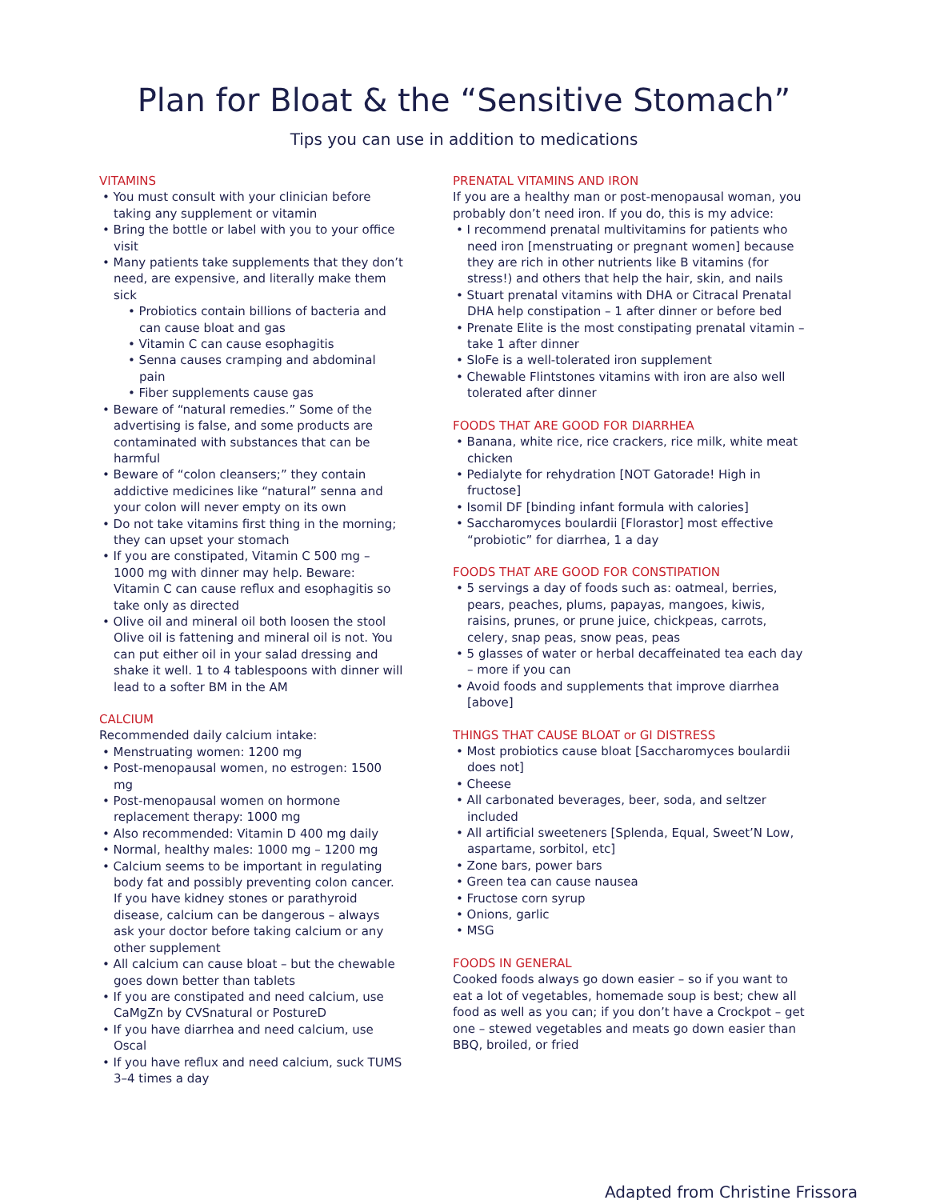Plan for Bloat & the “Sensitive Stomach”
Tips you can use in addition to medications
VITAMINS
• You must consult with your clinician before taking any supplement or vitamin
• Bring the bottle or label with you to your office visit
• Many patients take supplements that they don’t need, are expensive, and literally make them sick
• Probiotics contain billions of bacteria and can cause bloat and gas
• Vitamin C can cause esophagitis
• Senna causes cramping and abdominal pain
• Fiber supplements cause gas
• Beware of “natural remedies.” Some of the advertising is false, and some products are contaminated with substances that can be harmful
• Beware of “colon cleansers;” they contain addictive medicines like “natural” senna and your colon will never empty on its own
• Do not take vitamins first thing in the morning; they can upset your stomach
• If you are constipated, Vitamin C 500 mg – 1000 mg with dinner may help. Beware: Vitamin C can cause reflux and esophagitis so take only as directed
• Olive oil and mineral oil both loosen the stool Olive oil is fattening and mineral oil is not. You can put either oil in your salad dressing and shake it well. 1 to 4 tablespoons with dinner will lead to a softer BM in the AM
CALCIUM
Recommended daily calcium intake:
• Menstruating women: 1200 mg
• Post-menopausal women, no estrogen: 1500 mg
• Post-menopausal women on hormone replacement therapy: 1000 mg
• Also recommended: Vitamin D 400 mg daily
• Normal, healthy males: 1000 mg – 1200 mg
• Calcium seems to be important in regulating body fat and possibly preventing colon cancer. If you have kidney stones or parathyroid disease, calcium can be dangerous – always ask your doctor before taking calcium or any other supplement
• All calcium can cause bloat – but the chewable goes down better than tablets
• If you are constipated and need calcium, use CaMgZn by CVSnatural or PostureD
• If you have diarrhea and need calcium, use Oscal
• If you have reflux and need calcium, suck TUMS 3–4 times a day
PRENATAL VITAMINS AND IRON
If you are a healthy man or post-menopausal woman, you probably don’t need iron. If you do, this is my advice:
• I recommend prenatal multivitamins for patients who need iron [menstruating or pregnant women] because they are rich in other nutrients like B vitamins (for stress!) and others that help the hair, skin, and nails
• Stuart prenatal vitamins with DHA or Citracal Prenatal DHA help constipation – 1 after dinner or before bed
• Prenate Elite is the most constipating prenatal vitamin – take 1 after dinner
• SloFe is a well-tolerated iron supplement
• Chewable Flintstones vitamins with iron are also well tolerated after dinner
FOODS THAT ARE GOOD FOR DIARRHEA
• Banana, white rice, rice crackers, rice milk, white meat chicken
• Pedialyte for rehydration [NOT Gatorade! High in fructose]
• Isomil DF [binding infant formula with calories]
• Saccharomyces boulardii [Florastor] most effective “probiotic” for diarrhea, 1 a day
FOODS THAT ARE GOOD FOR CONSTIPATION
• 5 servings a day of foods such as: oatmeal, berries, pears, peaches, plums, papayas, mangoes, kiwis, raisins, prunes, or prune juice, chickpeas, carrots, celery, snap peas, snow peas, peas
• 5 glasses of water or herbal decaffeinated tea each day – more if you can
• Avoid foods and supplements that improve diarrhea [above]
THINGS THAT CAUSE BLOAT or GI DISTRESS
• Most probiotics cause bloat [Saccharomyces boulardii does not]
• Cheese
• All carbonated beverages, beer, soda, and seltzer included
• All artificial sweeteners [Splenda, Equal, Sweet’N Low, aspartame, sorbitol, etc]
• Zone bars, power bars
• Green tea can cause nausea
• Fructose corn syrup
• Onions, garlic
• MSG
FOODS IN GENERAL
Cooked foods always go down easier – so if you want to eat a lot of vegetables, homemade soup is best; chew all food as well as you can; if you don’t have a Crockpot – get one – stewed vegetables and meats go down easier than BBQ, broiled, or fried
Adapted from Christine Frissora